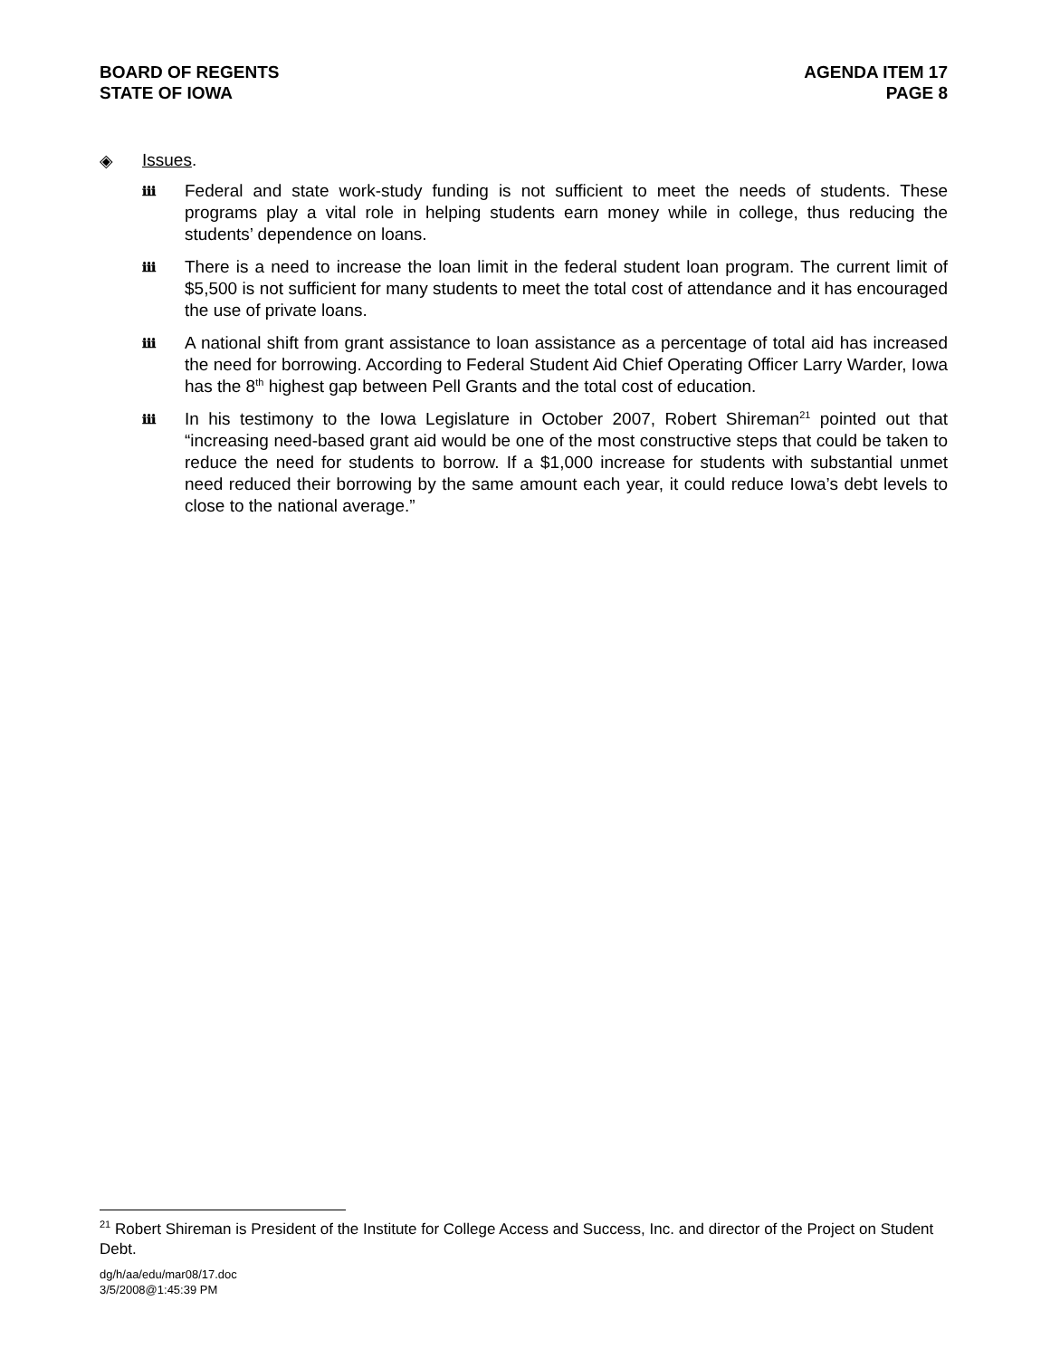BOARD OF REGENTS
STATE OF IOWA
AGENDA ITEM 17
PAGE 8
◈ Issues.
ℹℹℹ Federal and state work-study funding is not sufficient to meet the needs of students. These programs play a vital role in helping students earn money while in college, thus reducing the students’ dependence on loans.
ℹℹℹ There is a need to increase the loan limit in the federal student loan program. The current limit of $5,500 is not sufficient for many students to meet the total cost of attendance and it has encouraged the use of private loans.
ℹℹℹ A national shift from grant assistance to loan assistance as a percentage of total aid has increased the need for borrowing. According to Federal Student Aid Chief Operating Officer Larry Warder, Iowa has the 8<sup>th</sup> highest gap between Pell Grants and the total cost of education.
ℹℹℹ In his testimony to the Iowa Legislature in October 2007, Robert Shireman<sup>21</sup> pointed out that “increasing need-based grant aid would be one of the most constructive steps that could be taken to reduce the need for students to borrow. If a $1,000 increase for students with substantial unmet need reduced their borrowing by the same amount each year, it could reduce Iowa’s debt levels to close to the national average.”
<sup>21</sup> Robert Shireman is President of the Institute for College Access and Success, Inc. and director of the Project on Student Debt.
dg/h/aa/edu/mar08/17.doc
3/5/2008@1:45:39 PM